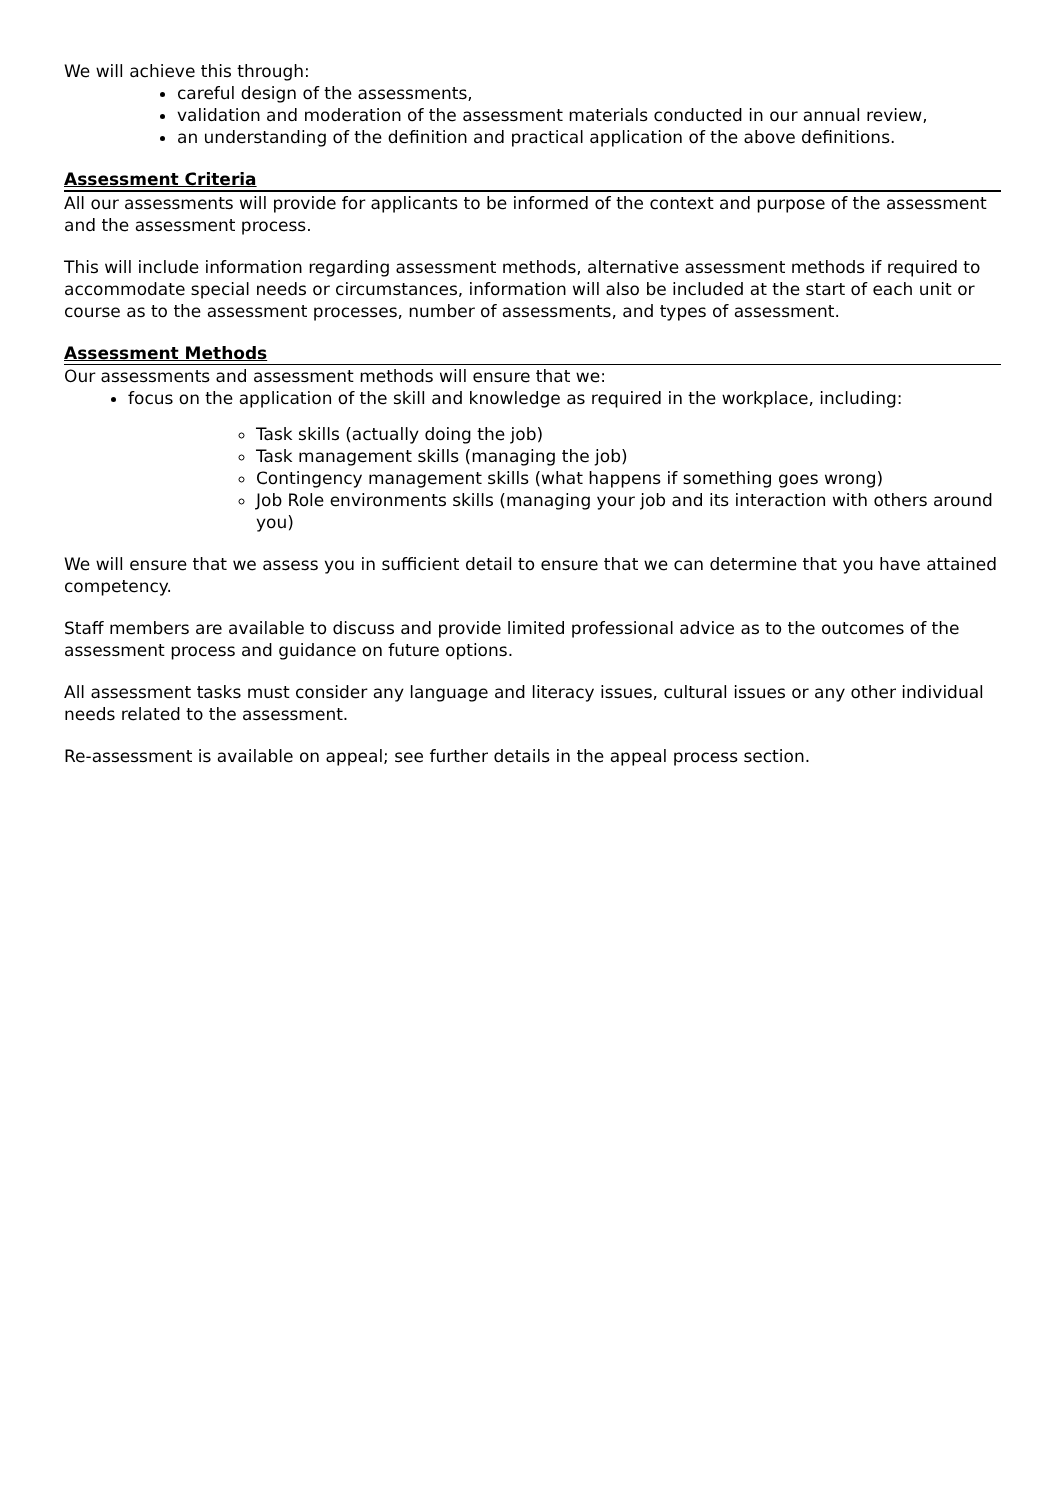We will achieve this through:
careful design of the assessments,
validation and moderation of the assessment materials conducted in our annual review,
an understanding of the definition and practical application of the above definitions.
Assessment Criteria
All our assessments will provide for applicants to be informed of the context and purpose of the assessment and the assessment process.
This will include information regarding assessment methods, alternative assessment methods if required to accommodate special needs or circumstances, information will also be included at the start of each unit or course as to the assessment processes, number of assessments, and types of assessment.
Assessment Methods
Our assessments and assessment methods will ensure that we:
focus on the application of the skill and knowledge as required in the workplace, including:
Task skills (actually doing the job)
Task management skills (managing the job)
Contingency management skills (what happens if something goes wrong)
Job Role environments skills (managing your job and its interaction with others around you)
We will ensure that we assess you in sufficient detail to ensure that we can determine that you have attained competency.
Staff members are available to discuss and provide limited professional advice as to the outcomes of the assessment process and guidance on future options.
All assessment tasks must consider any language and literacy issues, cultural issues or any other individual needs related to the assessment.
Re-assessment is available on appeal; see further details in the appeal process section.